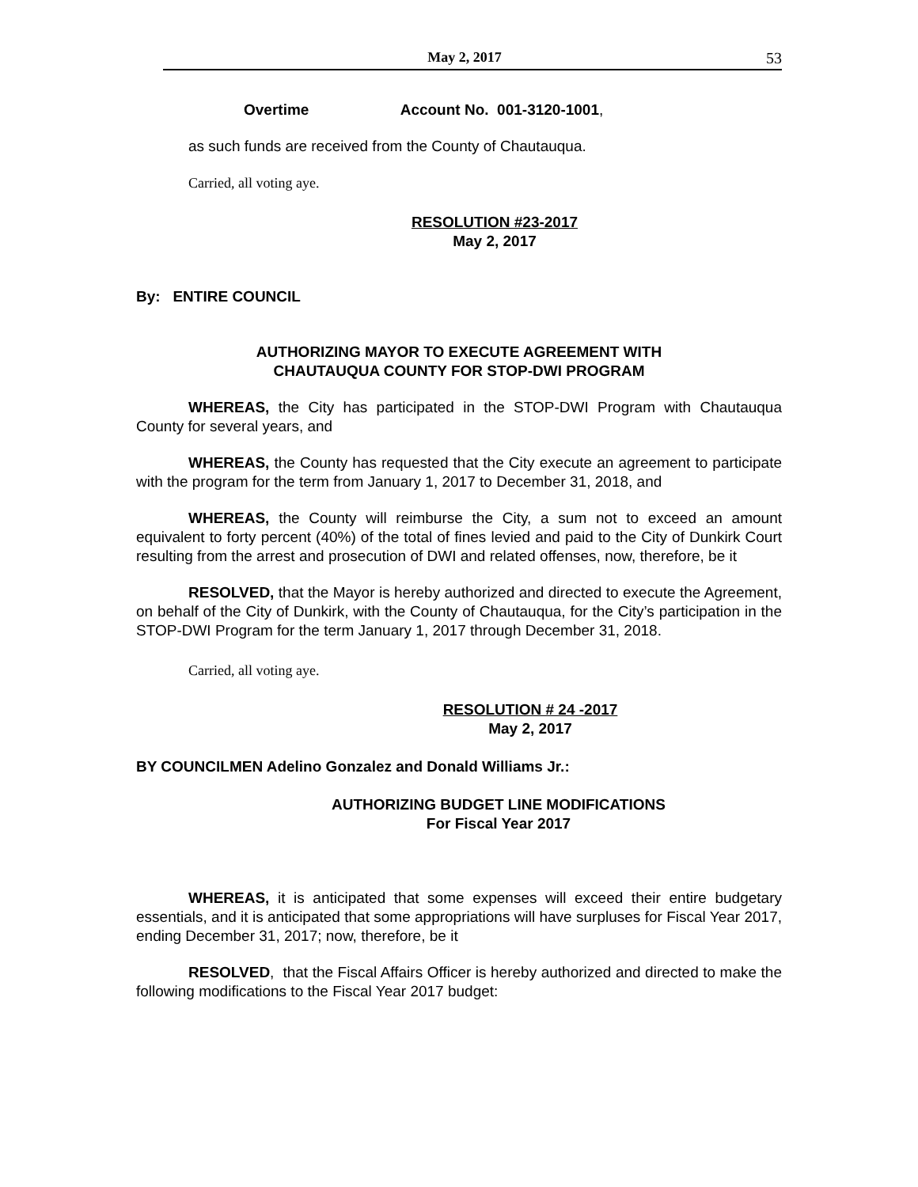May 2, 2017 53
Overtime Account No. 001-3120-1001,
as such funds are received from the County of Chautauqua.
Carried, all voting aye.
RESOLUTION #23-2017
May 2, 2017
By: ENTIRE COUNCIL
AUTHORIZING MAYOR TO EXECUTE AGREEMENT WITH
CHAUTAUQUA COUNTY FOR STOP-DWI PROGRAM
WHEREAS, the City has participated in the STOP-DWI Program with Chautauqua County for several years, and
WHEREAS, the County has requested that the City execute an agreement to participate with the program for the term from January 1, 2017 to December 31, 2018, and
WHEREAS, the County will reimburse the City, a sum not to exceed an amount equivalent to forty percent (40%) of the total of fines levied and paid to the City of Dunkirk Court resulting from the arrest and prosecution of DWI and related offenses, now, therefore, be it
RESOLVED, that the Mayor is hereby authorized and directed to execute the Agreement, on behalf of the City of Dunkirk, with the County of Chautauqua, for the City’s participation in the STOP-DWI Program for the term January 1, 2017 through December 31, 2018.
Carried, all voting aye.
RESOLUTION # 24 -2017
May 2, 2017
BY COUNCILMEN Adelino Gonzalez and Donald Williams Jr.:
AUTHORIZING BUDGET LINE MODIFICATIONS
For Fiscal Year 2017
WHEREAS, it is anticipated that some expenses will exceed their entire budgetary essentials, and it is anticipated that some appropriations will have surpluses for Fiscal Year 2017, ending December 31, 2017; now, therefore, be it
RESOLVED, that the Fiscal Affairs Officer is hereby authorized and directed to make the following modifications to the Fiscal Year 2017 budget: